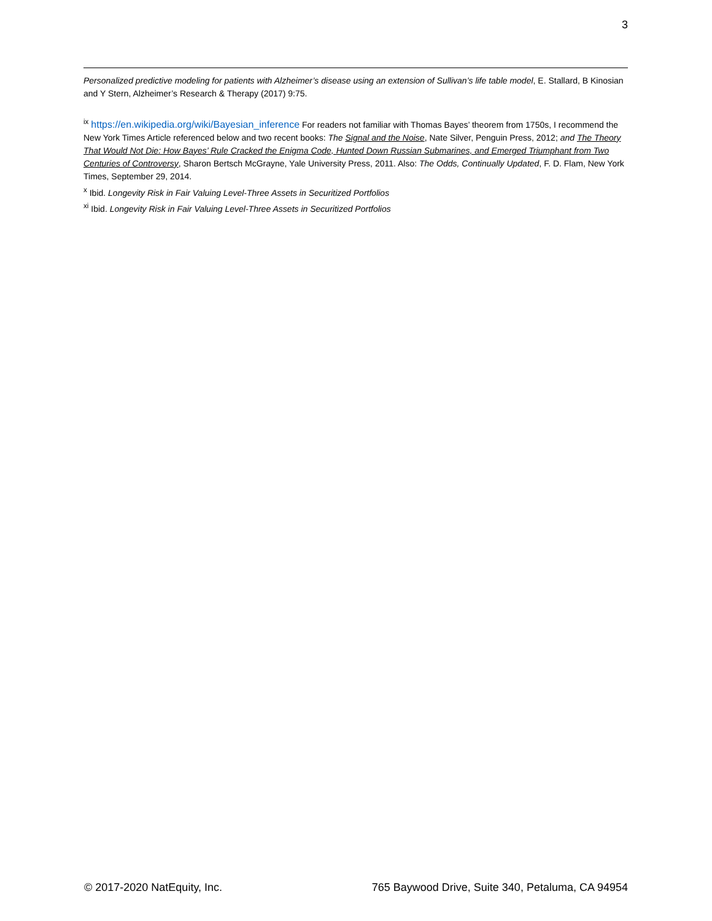3
Personalized predictive modeling for patients with Alzheimer’s disease using an extension of Sullivan’s life table model, E. Stallard, B Kinosian and Y Stern, Alzheimer’s Research & Therapy (2017) 9:75.
<sup>ix</sup> https://en.wikipedia.org/wiki/Bayesian_inference For readers not familiar with Thomas Bayes’ theorem from 1750s, I recommend the New York Times Article referenced below and two recent books: The Signal and the Noise, Nate Silver, Penguin Press, 2012; and The Theory That Would Not Die: How Bayes’ Rule Cracked the Enigma Code, Hunted Down Russian Submarines, and Emerged Triumphant from Two Centuries of Controversy, Sharon Bertsch McGrayne, Yale University Press, 2011. Also: The Odds, Continually Updated, F. D. Flam, New York Times, September 29, 2014.
<sup>x</sup> Ibid. Longevity Risk in Fair Valuing Level-Three Assets in Securitized Portfolios
<sup>xi</sup> Ibid. Longevity Risk in Fair Valuing Level-Three Assets in Securitized Portfolios
© 2017-2020 NatEquity, Inc. 765 Baywood Drive, Suite 340, Petaluma, CA 94954